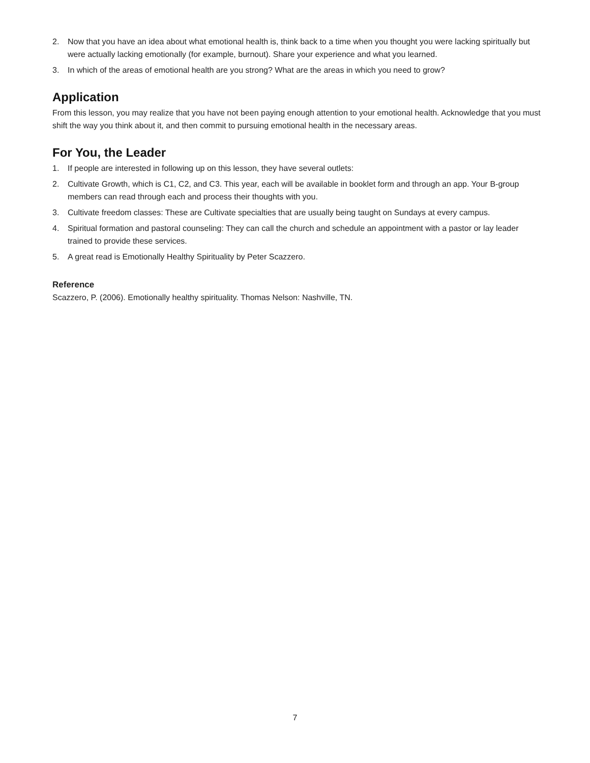2. Now that you have an idea about what emotional health is, think back to a time when you thought you were lacking spiritually but were actually lacking emotionally (for example, burnout). Share your experience and what you learned.
3. In which of the areas of emotional health are you strong? What are the areas in which you need to grow?
Application
From this lesson, you may realize that you have not been paying enough attention to your emotional health. Acknowledge that you must shift the way you think about it, and then commit to pursuing emotional health in the necessary areas.
For You, the Leader
1. If people are interested in following up on this lesson, they have several outlets:
2. Cultivate Growth, which is C1, C2, and C3. This year, each will be available in booklet form and through an app. Your B-group members can read through each and process their thoughts with you.
3. Cultivate freedom classes: These are Cultivate specialties that are usually being taught on Sundays at every campus.
4. Spiritual formation and pastoral counseling: They can call the church and schedule an appointment with a pastor or lay leader trained to provide these services.
5. A great read is Emotionally Healthy Spirituality by Peter Scazzero.
Reference
Scazzero, P. (2006). Emotionally healthy spirituality. Thomas Nelson: Nashville, TN.
7